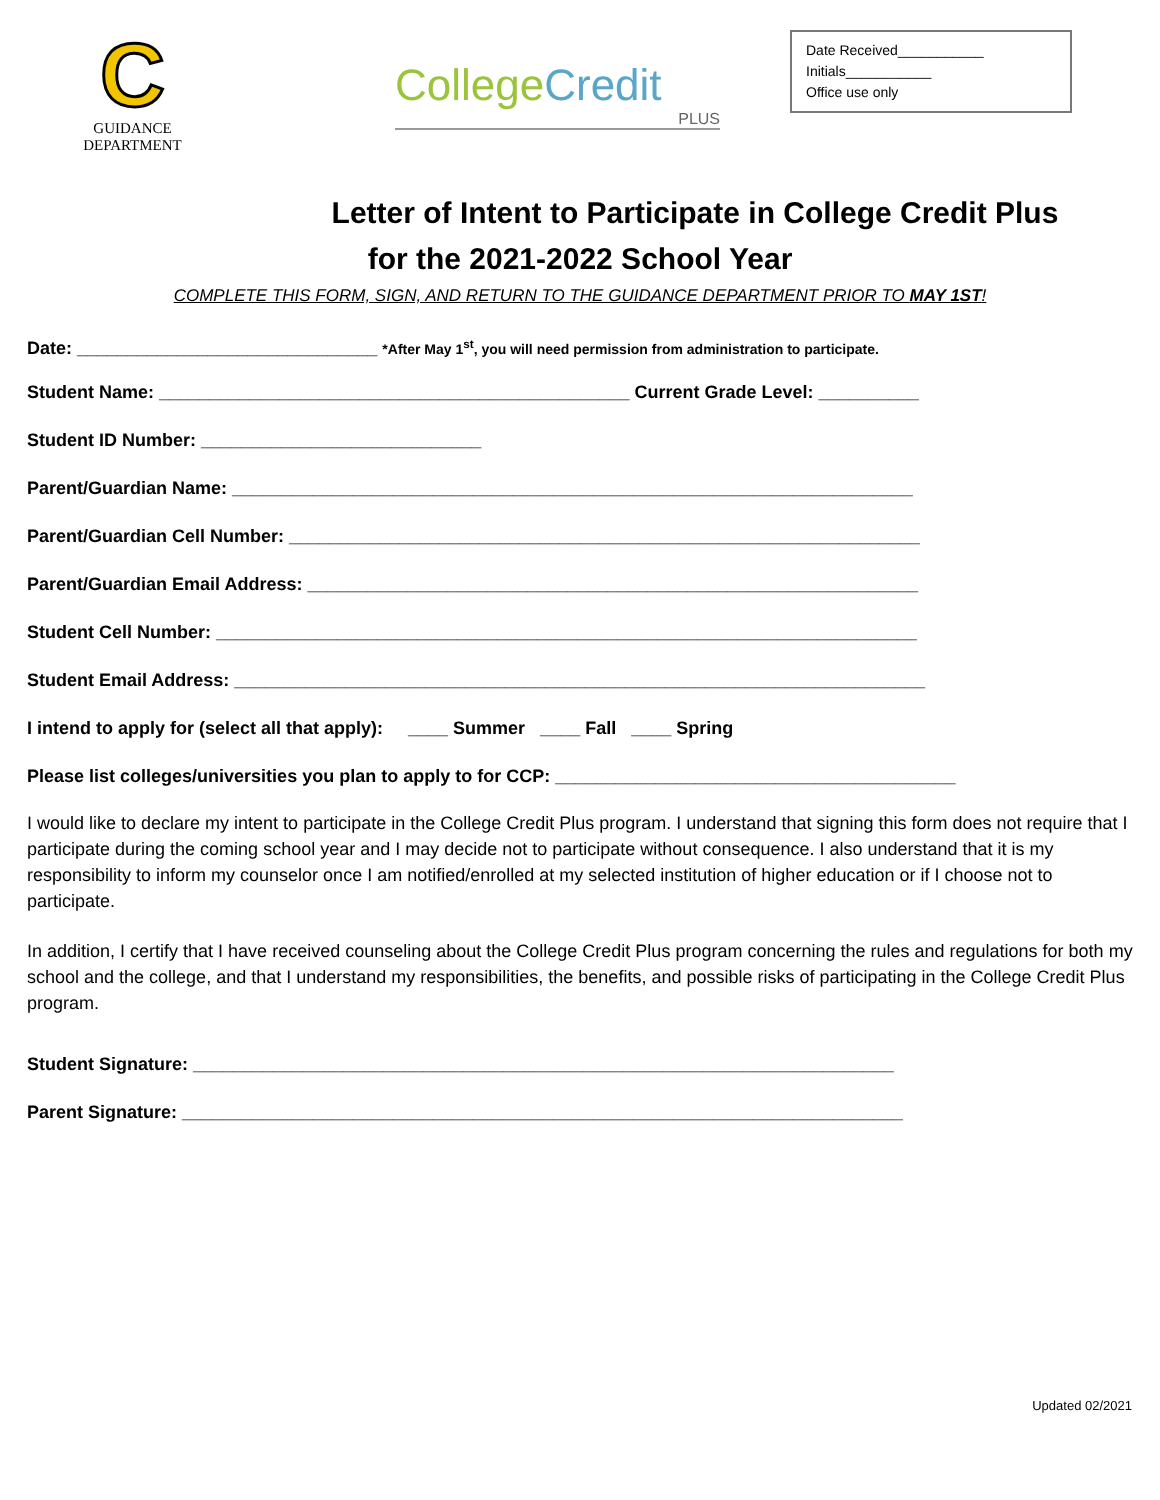C
GUIDANCE
DEPARTMENT
CollegeCredit
PLUS
Date Received___________
Initials___________
Office use only
Letter of Intent to Participate in College Credit Plus
for the 2021-2022 School Year
COMPLETE THIS FORM, SIGN, AND RETURN TO THE GUIDANCE DEPARTMENT PRIOR TO MAY 1ST!
Date: ______________________________ *After May 1<sup>st</sup>, you will need permission from administration to participate.
Student Name: _______________________________________________ Current Grade Level: __________
Student ID Number: ____________________________
Parent/Guardian Name: ____________________________________________________________________
Parent/Guardian Cell Number: _______________________________________________________________
Parent/Guardian Email Address: _____________________________________________________________
Student Cell Number: ______________________________________________________________________
Student Email Address: _____________________________________________________________________
I intend to apply for (select all that apply): ____ Summer ____ Fall ____ Spring
Please list colleges/universities you plan to apply to for CCP: ________________________________________
I would like to declare my intent to participate in the College Credit Plus program. I understand that signing this form does not require that I participate during the coming school year and I may decide not to participate without consequence. I also understand that it is my responsibility to inform my counselor once I am notified/enrolled at my selected institution of higher education or if I choose not to participate.
In addition, I certify that I have received counseling about the College Credit Plus program concerning the rules and regulations for both my school and the college, and that I understand my responsibilities, the benefits, and possible risks of participating in the College Credit Plus program.
Student Signature: ______________________________________________________________________
Parent Signature: ________________________________________________________________________
Updated 02/2021